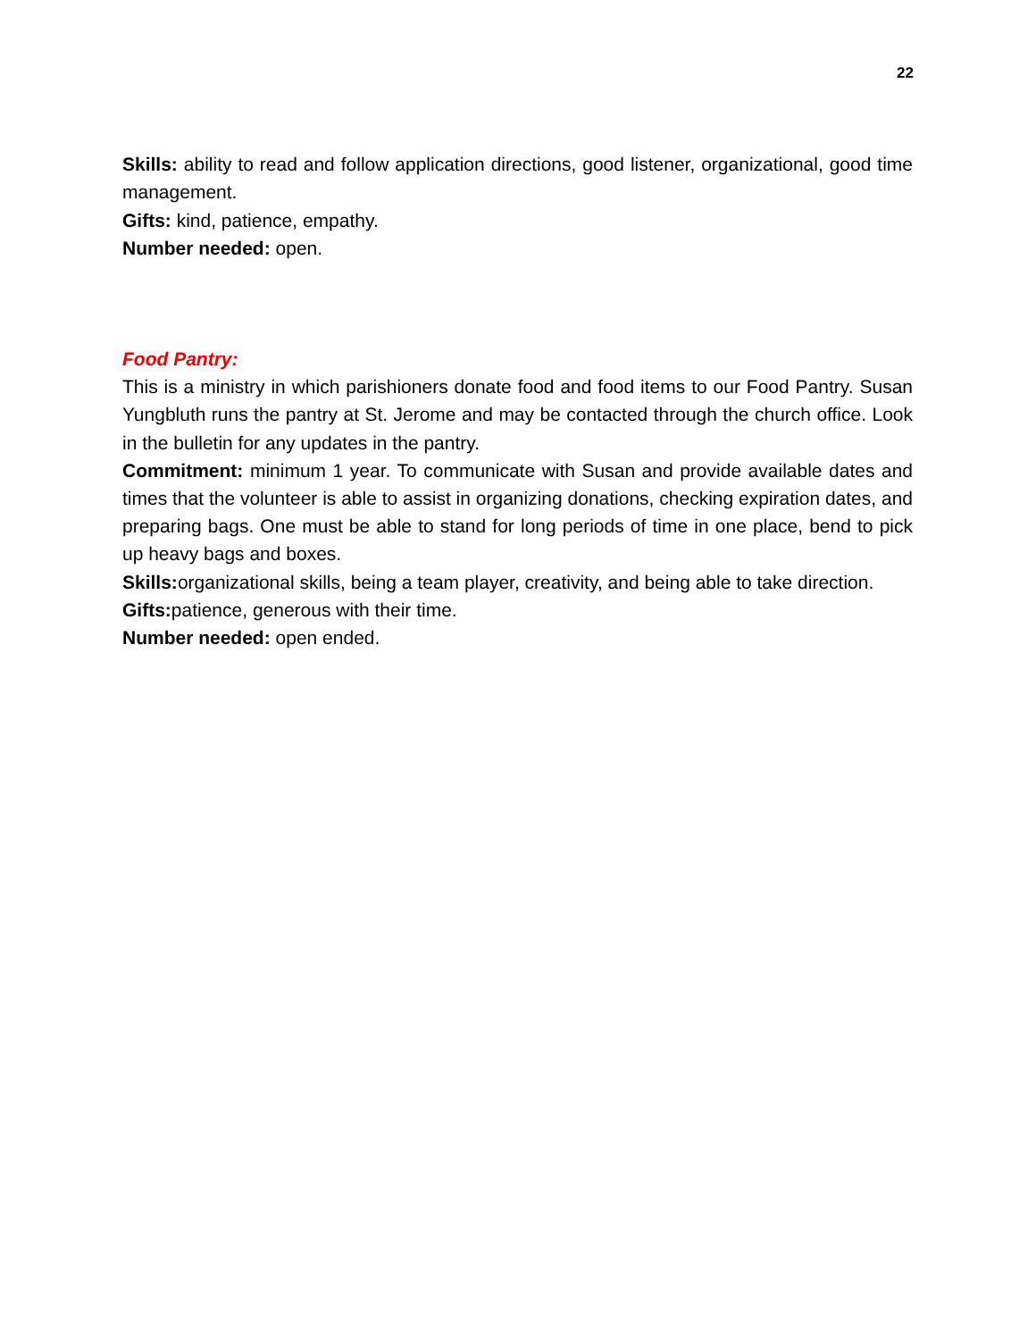22
Skills: ability to read and follow application directions, good listener, organizational, good time management.
Gifts: kind, patience, empathy.
Number needed: open.
Food Pantry:
This is a ministry in which parishioners donate food and food items to our Food Pantry. Susan Yungbluth runs the pantry at St. Jerome and may be contacted through the church office. Look in the bulletin for any updates in the pantry.
Commitment: minimum 1 year. To communicate with Susan and provide available dates and times that the volunteer is able to assist in organizing donations, checking expiration dates, and preparing bags. One must be able to stand for long periods of time in one place, bend to pick up heavy bags and boxes.
Skills: organizational skills, being a team player, creativity, and being able to take direction.
Gifts: patience, generous with their time.
Number needed: open ended.